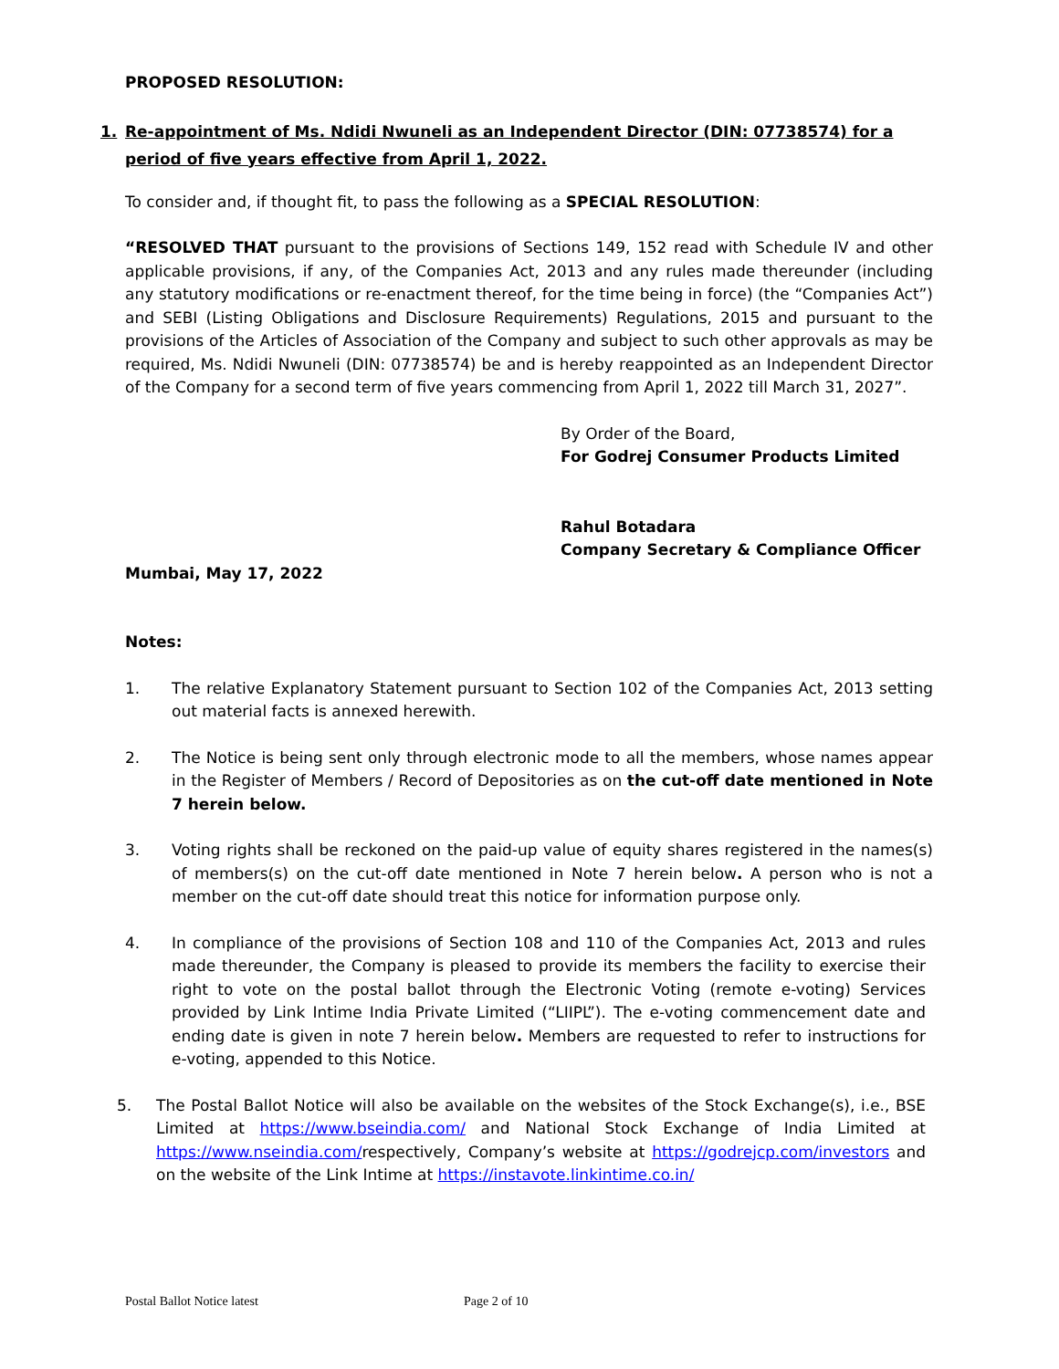PROPOSED RESOLUTION:
1. Re-appointment of Ms. Ndidi Nwuneli as an Independent Director (DIN: 07738574) for a period of five years effective from April 1, 2022.
To consider and, if thought fit, to pass the following as a SPECIAL RESOLUTION:
“RESOLVED THAT pursuant to the provisions of Sections 149, 152 read with Schedule IV and other applicable provisions, if any, of the Companies Act, 2013 and any rules made thereunder (including any statutory modifications or re-enactment thereof, for the time being in force) (the “Companies Act”) and SEBI (Listing Obligations and Disclosure Requirements) Regulations, 2015 and pursuant to the provisions of the Articles of Association of the Company and subject to such other approvals as may be required, Ms. Ndidi Nwuneli (DIN: 07738574) be and is hereby reappointed as an Independent Director of the Company for a second term of five years commencing from April 1, 2022 till March 31, 2027”.
By Order of the Board,
For Godrej Consumer Products Limited
Rahul Botadara
Company Secretary & Compliance Officer
Mumbai, May 17, 2022
Notes:
1. The relative Explanatory Statement pursuant to Section 102 of the Companies Act, 2013 setting out material facts is annexed herewith.
2. The Notice is being sent only through electronic mode to all the members, whose names appear in the Register of Members / Record of Depositories as on the cut-off date mentioned in Note 7 herein below.
3. Voting rights shall be reckoned on the paid-up value of equity shares registered in the names(s) of members(s) on the cut-off date mentioned in Note 7 herein below. A person who is not a member on the cut-off date should treat this notice for information purpose only.
4. In compliance of the provisions of Section 108 and 110 of the Companies Act, 2013 and rules made thereunder, the Company is pleased to provide its members the facility to exercise their right to vote on the postal ballot through the Electronic Voting (remote e-voting) Services provided by Link Intime India Private Limited (“LIIPL”). The e-voting commencement date and ending date is given in note 7 herein below. Members are requested to refer to instructions for e-voting, appended to this Notice.
5. The Postal Ballot Notice will also be available on the websites of the Stock Exchange(s), i.e., BSE Limited at https://www.bseindia.com/ and National Stock Exchange of India Limited at https://www.nseindia.com/respectively, Company’s website at https://godrejcp.com/investors and on the website of the Link Intime at https://instavote.linkintime.co.in/
Postal Ballot Notice latest Page 2 of 10